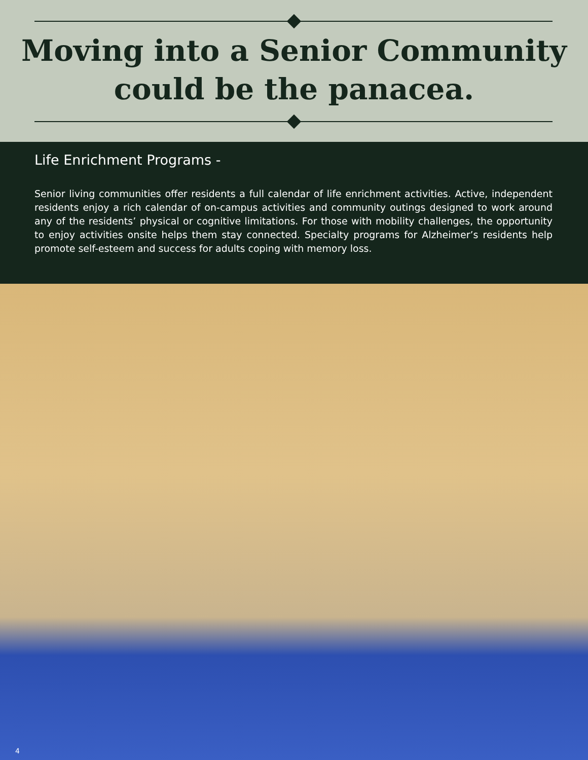Moving into a Senior Community
could be the panacea.
Life Enrichment Programs -
Senior living communities offer residents a full calendar of life enrichment activities. Active, independent residents enjoy a rich calendar of on-campus activities and community outings designed to work around any of the residents’ physical or cognitive limitations. For those with mobility challenges, the opportunity to enjoy activities onsite helps them stay connected. Specialty programs for Alzheimer’s residents help promote self-esteem and success for adults coping with memory loss.
4